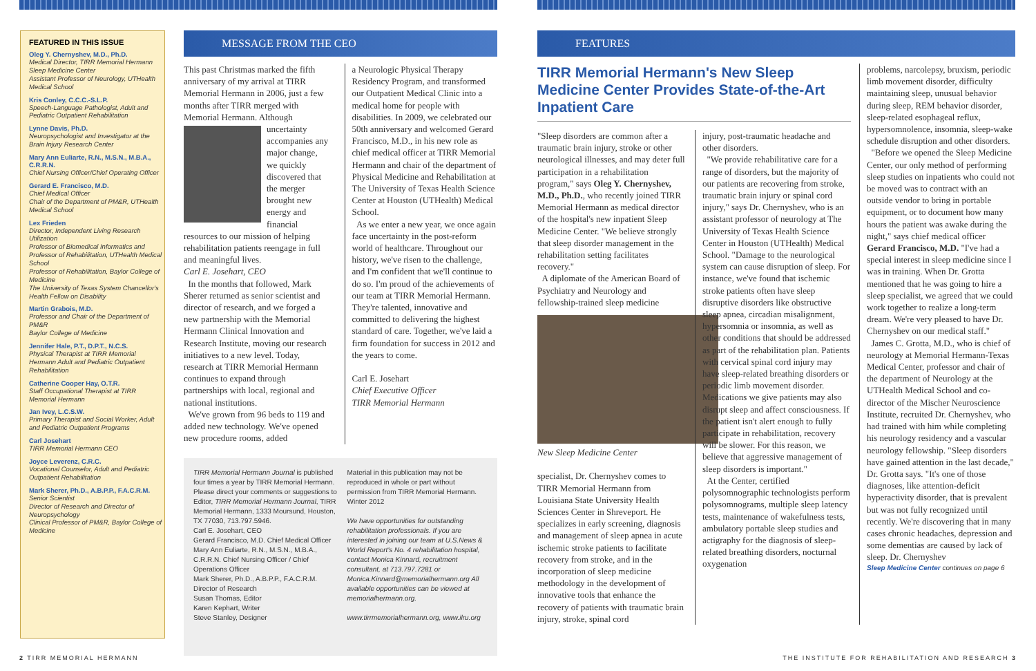FEATURED IN THIS ISSUE
Oleg Y. Chernyshev, M.D., Ph.D.
Medical Director, TIRR Memorial Hermann Sleep Medicine Center
Assistant Professor of Neurology, UTHealth Medical School
Kris Conley, C.C.C.-S.L.P.
Speech-Language Pathologist, Adult and Pediatric Outpatient Rehabilitation
Lynne Davis, Ph.D.
Neuropsychologist and Investigator at the Brain Injury Research Center
Mary Ann Euliarte, R.N., M.S.N., M.B.A., C.R.R.N.
Chief Nursing Officer/Chief Operating Officer
Gerard E. Francisco, M.D.
Chief Medical Officer
Chair of the Department of PM&R, UTHealth Medical School
Lex Frieden
Director, Independent Living Research Utilization
Professor of Biomedical Informatics and Professor of Rehabilitation, UTHealth Medical School
Professor of Rehabilitation, Baylor College of Medicine
The University of Texas System Chancellor's Health Fellow on Disability
Martin Grabois, M.D.
Professor and Chair of the Department of PM&R
Baylor College of Medicine
Jennifer Hale, P.T., D.P.T., N.C.S.
Physical Therapist at TIRR Memorial Hermann Adult and Pediatric Outpatient Rehabilitation
Catherine Cooper Hay, O.T.R.
Staff Occupational Therapist at TIRR Memorial Hermann
Jan Ivey, L.C.S.W.
Primary Therapist and Social Worker, Adult and Pediatric Outpatient Programs
Carl Josehart
TIRR Memorial Hermann CEO
Joyce Leverenz, C.R.C.
Vocational Counselor, Adult and Pediatric Outpatient Rehabilitation
Mark Sherer, Ph.D., A.B.P.P., F.A.C.R.M.
Senior Scientist
Director of Research and Director of Neuropsychology
Clinical Professor of PM&R, Baylor College of Medicine
MESSAGE FROM THE CEO
This past Christmas marked the fifth anniversary of my arrival at TIRR Memorial Hermann in 2006, just a few months after TIRR merged with Memorial Hermann. Although
uncertainty accompanies any major change, we quickly discovered that the merger brought new energy and financial resources to our mission of helping rehabilitation patients reengage in full and meaningful lives.
Carl E. Josehart, CEO
In the months that followed, Mark Sherer returned as senior scientist and director of research, and we forged a new partnership with the Memorial Hermann Clinical Innovation and Research Institute, moving our research initiatives to a new level. Today, research at TIRR Memorial Hermann continues to expand through partnerships with local, regional and national institutions.
We've grown from 96 beds to 119 and added new technology. We've opened new procedure rooms, added
a Neurologic Physical Therapy Residency Program, and transformed our Outpatient Medical Clinic into a medical home for people with disabilities. In 2009, we celebrated our 50th anniversary and welcomed Gerard Francisco, M.D., in his new role as chief medical officer at TIRR Memorial Hermann and chair of the department of Physical Medicine and Rehabilitation at The University of Texas Health Science Center at Houston (UTHealth) Medical School.
As we enter a new year, we once again face uncertainty in the post-reform world of healthcare. Throughout our history, we've risen to the challenge, and I'm confident that we'll continue to do so. I'm proud of the achievements of our team at TIRR Memorial Hermann. They're talented, innovative and committed to delivering the highest standard of care. Together, we've laid a firm foundation for success in 2012 and the years to come.
Carl E. Josehart
Chief Executive Officer
TIRR Memorial Hermann
TIRR Memorial Hermann Journal is published four times a year by TIRR Memorial Hermann. Please direct your comments or suggestions to Editor, TIRR Memorial Hermann Journal, TIRR Memorial Hermann, 1333 Moursund, Houston, TX 77030, 713.797.5946.
Carl E. Josehart, CEO
Gerard Francisco, M.D. Chief Medical Officer
Mary Ann Euliarte, R.N., M.S.N., M.B.A., C.R.R.N. Chief Nursing Officer / Chief Operations Officer
Mark Sherer, Ph.D., A.B.P.P., F.A.C.R.M. Director of Research
Susan Thomas, Editor
Karen Kephart, Writer
Steve Stanley, Designer
Material in this publication may not be reproduced in whole or part without permission from TIRR Memorial Hermann.
Winter 2012
We have opportunities for outstanding rehabilitation professionals. If you are interested in joining our team at U.S.News & World Report's No. 4 rehabilitation hospital, contact Monica Kinnard, recruitment consultant, at 713.797.7281 or Monica.Kinnard@memorialhermann.org All available opportunities can be viewed at memorialhermann.org.
www.tirrmemorialhermann.org, www.ilru.org
FEATURES
TIRR Memorial Hermann's New Sleep Medicine Center Provides State-of-the-Art Inpatient Care
"Sleep disorders are common after a traumatic brain injury, stroke or other neurological illnesses, and may deter full participation in a rehabilitation program," says Oleg Y. Chernyshev, M.D., Ph.D., who recently joined TIRR Memorial Hermann as medical director of the hospital's new inpatient Sleep Medicine Center. "We believe strongly that sleep disorder management in the rehabilitation setting facilitates recovery."
A diplomate of the American Board of Psychiatry and Neurology and fellowship-trained sleep medicine
New Sleep Medicine Center
specialist, Dr. Chernyshev comes to TIRR Memorial Hermann from Louisiana State University Health Sciences Center in Shreveport. He specializes in early screening, diagnosis and management of sleep apnea in acute ischemic stroke patients to facilitate recovery from stroke, and in the incorporation of sleep medicine methodology in the development of innovative tools that enhance the recovery of patients with traumatic brain injury, stroke, spinal cord
injury, post-traumatic headache and other disorders.
"We provide rehabilitative care for a range of disorders, but the majority of our patients are recovering from stroke, traumatic brain injury or spinal cord injury," says Dr. Chernyshev, who is an assistant professor of neurology at The University of Texas Health Science Center in Houston (UTHealth) Medical School. "Damage to the neurological system can cause disruption of sleep. For instance, we've found that ischemic stroke patients often have sleep disruptive disorders like obstructive sleep apnea, circadian misalignment, hypersomnia or insomnia, as well as other conditions that should be addressed as part of the rehabilitation plan. Patients with cervical spinal cord injury may have sleep-related breathing disorders or periodic limb movement disorder. Medications we give patients may also disrupt sleep and affect consciousness. If the patient isn't alert enough to fully participate in rehabilitation, recovery will be slower. For this reason, we believe that aggressive management of sleep disorders is important."
At the Center, certified polysomnographic technologists perform polysomnograms, multiple sleep latency tests, maintenance of wakefulness tests, ambulatory portable sleep studies and actigraphy for the diagnosis of sleep-related breathing disorders, nocturnal oxygenation
problems, narcolepsy, bruxism, periodic limb movement disorder, difficulty maintaining sleep, unusual behavior during sleep, REM behavior disorder, sleep-related esophageal reflux, hypersomnolence, insomnia, sleep-wake schedule disruption and other disorders.
"Before we opened the Sleep Medicine Center, our only method of performing sleep studies on inpatients who could not be moved was to contract with an outside vendor to bring in portable equipment, or to document how many hours the patient was awake during the night," says chief medical officer Gerard Francisco, M.D. "I've had a special interest in sleep medicine since I was in training. When Dr. Grotta mentioned that he was going to hire a sleep specialist, we agreed that we could work together to realize a long-term dream. We're very pleased to have Dr. Chernyshev on our medical staff."
James C. Grotta, M.D., who is chief of neurology at Memorial Hermann-Texas Medical Center, professor and chair of the department of Neurology at the UTHealth Medical School and co-director of the Mischer Neuroscience Institute, recruited Dr. Chernyshev, who had trained with him while completing his neurology residency and a vascular neurology fellowship. "Sleep disorders have gained attention in the last decade," Dr. Grotta says. "It's one of those diagnoses, like attention-deficit hyperactivity disorder, that is prevalent but was not fully recognized until recently. We're discovering that in many cases chronic headaches, depression and some dementias are caused by lack of sleep. Dr. Chernyshev
Sleep Medicine Center continues on page 6
2 TIRR MEMORIAL HERMANN
THE INSTITUTE FOR REHABILITATION AND RESEARCH 3